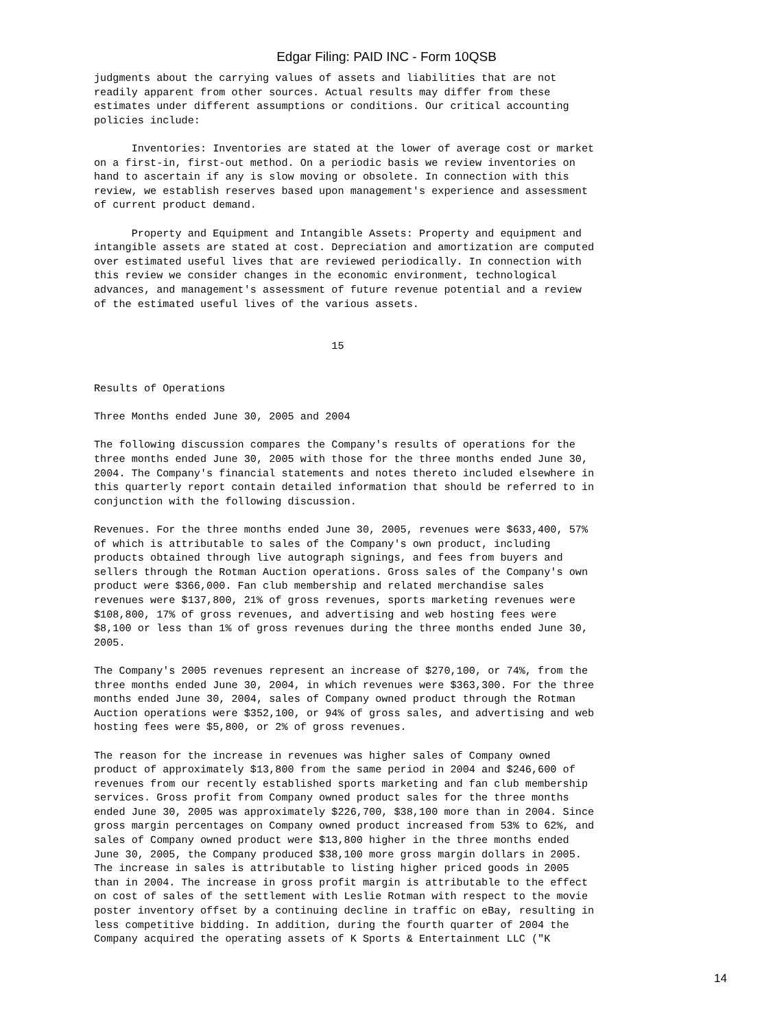Edgar Filing: PAID INC - Form 10QSB
judgments about the carrying values of assets and liabilities that are not
readily apparent from other sources. Actual results may differ from these
estimates under different assumptions or conditions. Our critical accounting
policies include:

      Inventories: Inventories are stated at the lower of average cost or market
on a first-in, first-out method. On a periodic basis we review inventories on
hand to ascertain if any is slow moving or obsolete. In connection with this
review, we establish reserves based upon management's experience and assessment
of current product demand.

      Property and Equipment and Intangible Assets: Property and equipment and
intangible assets are stated at cost. Depreciation and amortization are computed
over estimated useful lives that are reviewed periodically. In connection with
this review we consider changes in the economic environment, technological
advances, and management's assessment of future revenue potential and a review
of the estimated useful lives of the various assets.


                                      15


Results of Operations

Three Months ended June 30, 2005 and 2004

The following discussion compares the Company's results of operations for the
three months ended June 30, 2005 with those for the three months ended June 30,
2004. The Company's financial statements and notes thereto included elsewhere in
this quarterly report contain detailed information that should be referred to in
conjunction with the following discussion.

Revenues. For the three months ended June 30, 2005, revenues were $633,400, 57%
of which is attributable to sales of the Company's own product, including
products obtained through live autograph signings, and fees from buyers and
sellers through the Rotman Auction operations. Gross sales of the Company's own
product were $366,000. Fan club membership and related merchandise sales
revenues were $137,800, 21% of gross revenues, sports marketing revenues were
$108,800, 17% of gross revenues, and advertising and web hosting fees were
$8,100 or less than 1% of gross revenues during the three months ended June 30,
2005.

The Company's 2005 revenues represent an increase of $270,100, or 74%, from the
three months ended June 30, 2004, in which revenues were $363,300. For the three
months ended June 30, 2004, sales of Company owned product through the Rotman
Auction operations were $352,100, or 94% of gross sales, and advertising and web
hosting fees were $5,800, or 2% of gross revenues.

The reason for the increase in revenues was higher sales of Company owned
product of approximately $13,800 from the same period in 2004 and $246,600 of
revenues from our recently established sports marketing and fan club membership
services. Gross profit from Company owned product sales for the three months
ended June 30, 2005 was approximately $226,700, $38,100 more than in 2004. Since
gross margin percentages on Company owned product increased from 53% to 62%, and
sales of Company owned product were $13,800 higher in the three months ended
June 30, 2005, the Company produced $38,100 more gross margin dollars in 2005.
The increase in sales is attributable to listing higher priced goods in 2005
than in 2004. The increase in gross profit margin is attributable to the effect
on cost of sales of the settlement with Leslie Rotman with respect to the movie
poster inventory offset by a continuing decline in traffic on eBay, resulting in
less competitive bidding. In addition, during the fourth quarter of 2004 the
Company acquired the operating assets of K Sports & Entertainment LLC ("K
14